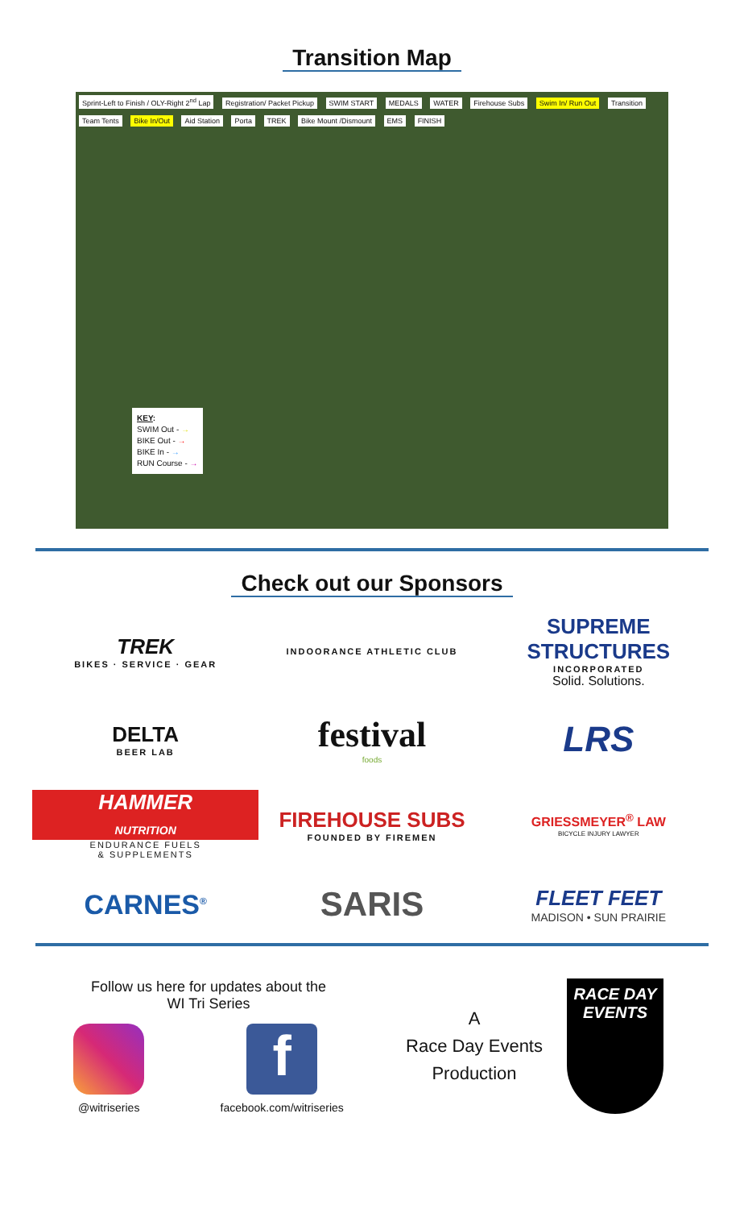Transition Map
Sprint-Left to Finish / OLY-Right 2<sup>nd</sup> Lap Registration/ Packet Pickup SWIM START MEDALS WATER Firehouse Subs Swim In/ Run Out Transition Team Tents Bike In/Out Aid Station Porta TREK Bike Mount /Dismount EMS FINISH
KEY:
SWIM Out - →
BIKE Out - →
BIKE In - →
RUN Course - →
Check out our Sponsors
TREK
BIKES · SERVICE · GEAR
INDOORANCE ATHLETIC CLUB
SUPREME STRUCTURES
INCORPORATED
Solid. Solutions.
DELTA
BEER LAB
festival
foods
LRS
HAMMER
NUTRITION
ENDURANCE FUELS
& SUPPLEMENTS
FIREHOUSE SUBS
FOUNDED BY FIREMEN
GRIESSMEYER<sup>®</sup> LAW
BICYCLE INJURY LAWYER
CARNES<sup>®</sup>
SARIS
FLEET FEET
MADISON • SUN PRAIRIE
Follow us here for updates about the
WI Tri Series
@witriseries
f
facebook.com/witriseries
A
Race Day Events
Production
RACE DAY
EVENTS